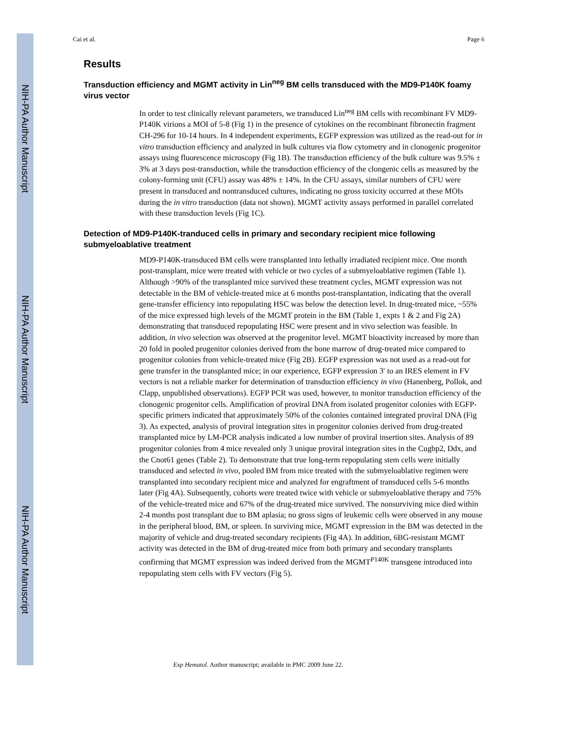NIH-PA Author Manuscript
NIH-PA Author Manuscript
NIH-PA Author Manuscript
Cai et al. Page 6
Results
Transduction efficiency and MGMT activity in Lin<sup>neg</sup> BM cells transduced with the MD9-P140K foamy virus vector
In order to test clinically relevant parameters, we transduced Lin<sup>neg</sup> BM cells with recombinant FV MD9-P140K virions a MOI of 5-8 (Fig 1) in the presence of cytokines on the recombinant fibronectin fragment CH-296 for 10-14 hours. In 4 independent experiments, EGFP expression was utilized as the read-out for in vitro transduction efficiency and analyzed in bulk cultures via flow cytometry and in clonogenic progenitor assays using fluorescence microscopy (Fig 1B). The transduction efficiency of the bulk culture was 9.5% ± 3% at 3 days post-transduction, while the transduction efficiency of the clongenic cells as measured by the colony-forming unit (CFU) assay was 48% ± 14%. In the CFU assays, similar numbers of CFU were present in transduced and nontransduced cultures, indicating no gross toxicity occurred at these MOIs during the in vitro transduction (data not shown). MGMT activity assays performed in parallel correlated with these transduction levels (Fig 1C).
Detection of MD9-P140K-tranduced cells in primary and secondary recipient mice following submyeloablative treatment
MD9-P140K-transduced BM cells were transplanted into lethally irradiated recipient mice. One month post-transplant, mice were treated with vehicle or two cycles of a submyeloablative regimen (Table 1). Although >90% of the transplanted mice survived these treatment cycles, MGMT expression was not detectable in the BM of vehicle-treated mice at 6 months post-transplantation, indicating that the overall gene-transfer efficiency into repopulating HSC was below the detection level. In drug-treated mice, ~55% of the mice expressed high levels of the MGMT protein in the BM (Table 1, expts 1 & 2 and Fig 2A) demonstrating that transduced repopulating HSC were present and in vivo selection was feasible. In addition, in vivo selection was observed at the progenitor level. MGMT bioactivity increased by more than 20 fold in pooled progenitor colonies derived from the bone marrow of drug-treated mice compared to progenitor colonies from vehicle-treated mice (Fig 2B). EGFP expression was not used as a read-out for gene transfer in the transplanted mice; in our experience, EGFP expression 3′ to an IRES element in FV vectors is not a reliable marker for determination of transduction efficiency in vivo (Hanenberg, Pollok, and Clapp, unpublished observations). EGFP PCR was used, however, to monitor transduction efficiency of the clonogenic progenitor cells. Amplification of proviral DNA from isolated progenitor colonies with EGFP-specific primers indicated that approximately 50% of the colonies contained integrated proviral DNA (Fig 3). As expected, analysis of proviral integration sites in progenitor colonies derived from drug-treated transplanted mice by LM-PCR analysis indicated a low number of proviral insertion sites. Analysis of 89 progenitor colonies from 4 mice revealed only 3 unique proviral integration sites in the Cugbp2, Ddx, and the Cnot61 genes (Table 2). To demonstrate that true long-term repopulating stem cells were initially transduced and selected in vivo, pooled BM from mice treated with the submyeloablative regimen were transplanted into secondary recipient mice and analyzed for engraftment of transduced cells 5-6 months later (Fig 4A). Subsequently, cohorts were treated twice with vehicle or submyeloablative therapy and 75% of the vehicle-treated mice and 67% of the drug-treated mice survived. The nonsurviving mice died within 2-4 months post transplant due to BM aplasia; no gross signs of leukemic cells were observed in any mouse in the peripheral blood, BM, or spleen. In surviving mice, MGMT expression in the BM was detected in the majority of vehicle and drug-treated secondary recipients (Fig 4A). In addition, 6BG-resistant MGMT activity was detected in the BM of drug-treated mice from both primary and secondary transplants confirming that MGMT expression was indeed derived from the MGMT<sup>P140K</sup> transgene introduced into repopulating stem cells with FV vectors (Fig 5).
Exp Hematol. Author manuscript; available in PMC 2009 June 22.